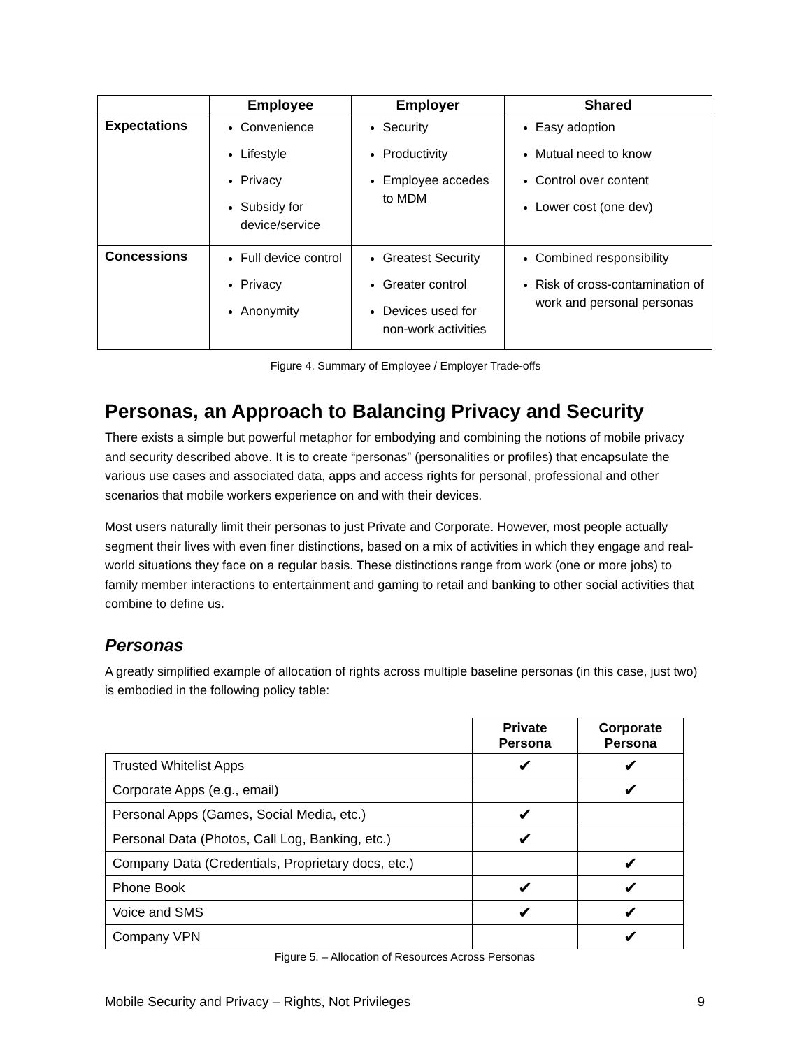| | Employee | Employer | Shared |
| --- | --- | --- | --- |
| Expectations | Convenience Lifestyle Privacy Subsidy for device/service | Security Productivity Employee accedes to MDM | Easy adoption Mutual need to know Control over content Lower cost (one dev) |
| Concessions | Full device control Privacy Anonymity | Greatest Security Greater control Devices used for non-work activities | Combined responsibility Risk of cross-contamination of work and personal personas |
Figure 4. Summary of Employee / Employer Trade-offs
Personas, an Approach to Balancing Privacy and Security
There exists a simple but powerful metaphor for embodying and combining the notions of mobile privacy and security described above. It is to create “personas” (personalities or profiles) that encapsulate the various use cases and associated data, apps and access rights for personal, professional and other scenarios that mobile workers experience on and with their devices.
Most users naturally limit their personas to just Private and Corporate. However, most people actually segment their lives with even finer distinctions, based on a mix of activities in which they engage and real-world situations they face on a regular basis. These distinctions range from work (one or more jobs) to family member interactions to entertainment and gaming to retail and banking to other social activities that combine to define us.
Personas
A greatly simplified example of allocation of rights across multiple baseline personas (in this case, just two) is embodied in the following policy table:
| | Private Persona | Corporate Persona |
| --- | --- | --- |
| Trusted Whitelist Apps | ✔ | ✔ |
| Corporate Apps (e.g., email) | | ✔ |
| Personal Apps (Games, Social Media, etc.) | ✔ | |
| Personal Data (Photos, Call Log, Banking, etc.) | ✔ | |
| Company Data (Credentials, Proprietary docs, etc.) | | ✔ |
| Phone Book | ✔ | ✔ |
| Voice and SMS | ✔ | ✔ |
| Company VPN | | ✔ |
Figure 5. – Allocation of Resources Across Personas
Mobile Security and Privacy – Rights, Not Privileges 9